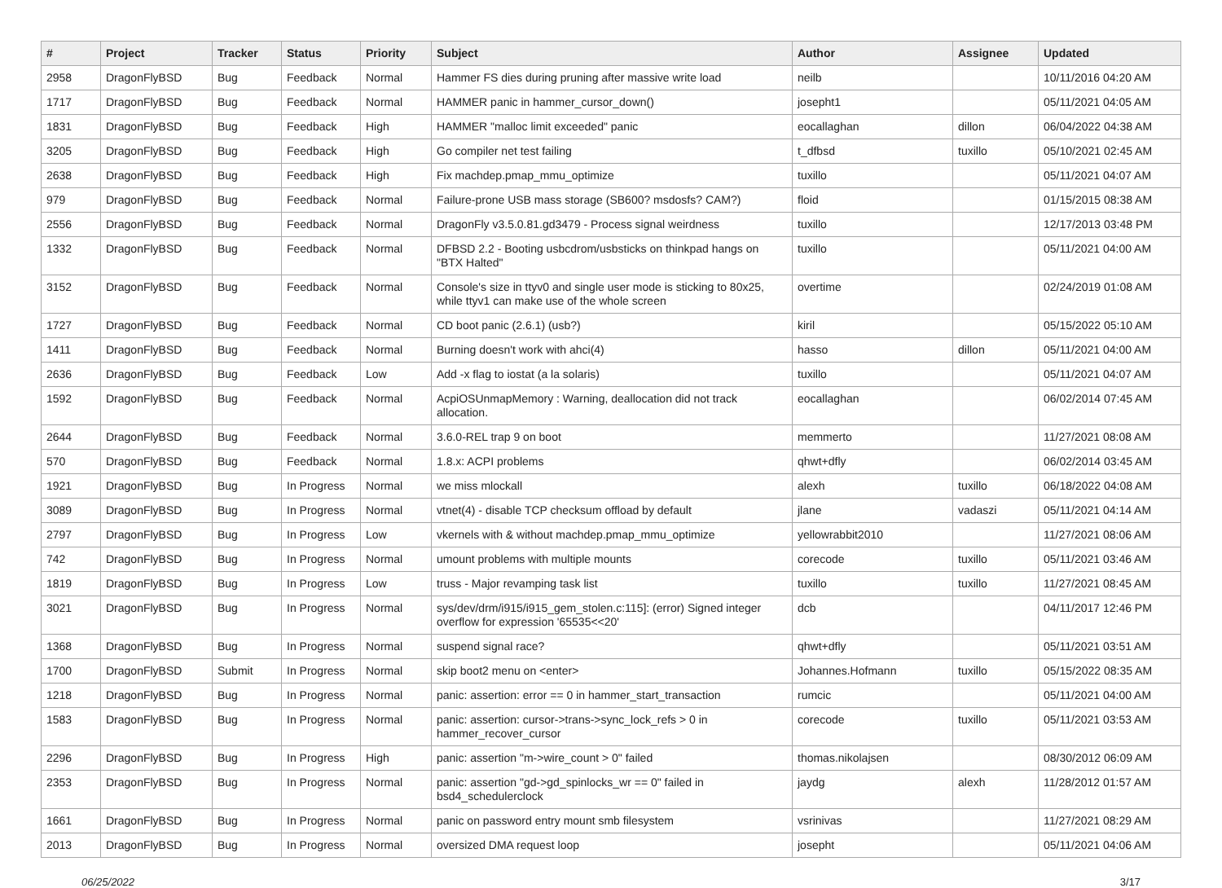| # | Project | Tracker | Status | Priority | Subject | Author | Assignee | Updated |
| --- | --- | --- | --- | --- | --- | --- | --- | --- |
| 2958 | DragonFlyBSD | Bug | Feedback | Normal | Hammer FS dies during pruning after massive write load | neilb | | 10/11/2016 04:20 AM |
| 1717 | DragonFlyBSD | Bug | Feedback | Normal | HAMMER panic in hammer_cursor_down() | josepht1 | | 05/11/2021 04:05 AM |
| 1831 | DragonFlyBSD | Bug | Feedback | High | HAMMER "malloc limit exceeded" panic | eocallaghan | dillon | 06/04/2022 04:38 AM |
| 3205 | DragonFlyBSD | Bug | Feedback | High | Go compiler net test failing | t_dfbsd | tuxillo | 05/10/2021 02:45 AM |
| 2638 | DragonFlyBSD | Bug | Feedback | High | Fix machdep.pmap_mmu_optimize | tuxillo | | 05/11/2021 04:07 AM |
| 979 | DragonFlyBSD | Bug | Feedback | Normal | Failure-prone USB mass storage (SB600? msdosfs? CAM?) | floid | | 01/15/2015 08:38 AM |
| 2556 | DragonFlyBSD | Bug | Feedback | Normal | DragonFly v3.5.0.81.gd3479 - Process signal weirdness | tuxillo | | 12/17/2013 03:48 PM |
| 1332 | DragonFlyBSD | Bug | Feedback | Normal | DFBSD 2.2 - Booting usbcdrom/usbsticks on thinkpad hangs on "BTX Halted" | tuxillo | | 05/11/2021 04:00 AM |
| 3152 | DragonFlyBSD | Bug | Feedback | Normal | Console's size in ttyv0 and single user mode is sticking to 80x25, while ttyv1 can make use of the whole screen | overtime | | 02/24/2019 01:08 AM |
| 1727 | DragonFlyBSD | Bug | Feedback | Normal | CD boot panic (2.6.1) (usb?) | kiril | | 05/15/2022 05:10 AM |
| 1411 | DragonFlyBSD | Bug | Feedback | Normal | Burning doesn't work with ahci(4) | hasso | dillon | 05/11/2021 04:00 AM |
| 2636 | DragonFlyBSD | Bug | Feedback | Low | Add -x flag to iostat (a la solaris) | tuxillo | | 05/11/2021 04:07 AM |
| 1592 | DragonFlyBSD | Bug | Feedback | Normal | AcpiOSUnmapMemory : Warning, deallocation did not track allocation. | eocallaghan | | 06/02/2014 07:45 AM |
| 2644 | DragonFlyBSD | Bug | Feedback | Normal | 3.6.0-REL trap 9 on boot | memmerto | | 11/27/2021 08:08 AM |
| 570 | DragonFlyBSD | Bug | Feedback | Normal | 1.8.x: ACPI problems | qhwt+dfly | | 06/02/2014 03:45 AM |
| 1921 | DragonFlyBSD | Bug | In Progress | Normal | we miss mlockall | alexh | tuxillo | 06/18/2022 04:08 AM |
| 3089 | DragonFlyBSD | Bug | In Progress | Normal | vtnet(4) - disable TCP checksum offload by default | jlane | vadaszi | 05/11/2021 04:14 AM |
| 2797 | DragonFlyBSD | Bug | In Progress | Low | vkernels with & without machdep.pmap_mmu_optimize | yellowrabbit2010 | | 11/27/2021 08:06 AM |
| 742 | DragonFlyBSD | Bug | In Progress | Normal | umount problems with multiple mounts | corecode | tuxillo | 05/11/2021 03:46 AM |
| 1819 | DragonFlyBSD | Bug | In Progress | Low | truss - Major revamping task list | tuxillo | tuxillo | 11/27/2021 08:45 AM |
| 3021 | DragonFlyBSD | Bug | In Progress | Normal | sys/dev/drm/i915/i915_gem_stolen.c:115]: (error) Signed integer overflow for expression '65535<<20' | dcb | | 04/11/2017 12:46 PM |
| 1368 | DragonFlyBSD | Bug | In Progress | Normal | suspend signal race? | qhwt+dfly | | 05/11/2021 03:51 AM |
| 1700 | DragonFlyBSD | Submit | In Progress | Normal | skip boot2 menu on <enter> | Johannes.Hofmann | tuxillo | 05/15/2022 08:35 AM |
| 1218 | DragonFlyBSD | Bug | In Progress | Normal | panic: assertion: error == 0 in hammer_start_transaction | rumcic | | 05/11/2021 04:00 AM |
| 1583 | DragonFlyBSD | Bug | In Progress | Normal | panic: assertion: cursor->trans->sync_lock_refs > 0 in hammer_recover_cursor | corecode | tuxillo | 05/11/2021 03:53 AM |
| 2296 | DragonFlyBSD | Bug | In Progress | High | panic: assertion "m->wire_count > 0" failed | thomas.nikolajsen | | 08/30/2012 06:09 AM |
| 2353 | DragonFlyBSD | Bug | In Progress | Normal | panic: assertion "gd->gd_spinlocks_wr == 0" failed in bsd4_schedulerclock | jaydg | alexh | 11/28/2012 01:57 AM |
| 1661 | DragonFlyBSD | Bug | In Progress | Normal | panic on password entry mount smb filesystem | vsrinivas | | 11/27/2021 08:29 AM |
| 2013 | DragonFlyBSD | Bug | In Progress | Normal | oversized DMA request loop | josepht | | 05/11/2021 04:06 AM |
06/25/2022 3/17